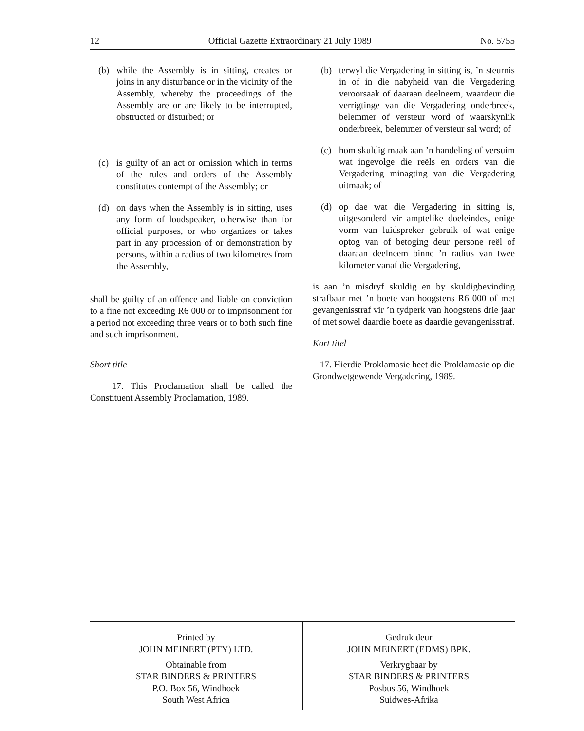12 Official Gazette Extraordinary 21 July 1989 No. 5755
(b) while the Assembly is in sitting, creates or joins in any disturbance or in the vicinity of the Assembly, whereby the proceedings of the Assembly are or are likely to be interrupted, obstructed or disturbed; or
(c) is guilty of an act or omission which in terms of the rules and orders of the Assembly constitutes contempt of the Assembly; or
(d) on days when the Assembly is in sitting, uses any form of loudspeaker, otherwise than for official purposes, or who organizes or takes part in any procession of or demonstration by persons, within a radius of two kilometres from the Assembly,
shall be guilty of an offence and liable on conviction to a fine not exceeding R6 000 or to imprisonment for a period not exceeding three years or to both such fine and such imprisonment.
Short title
17. This Proclamation shall be called the Constituent Assembly Proclamation, 1989.
(b) terwyl die Vergadering in sitting is, ’n steurnis in of in die nabyheid van die Vergadering veroorsaak of daaraan deelneem, waardeur die verrigtinge van die Vergadering onderbreek, belemmer of versteur word of waarskynlik onderbreek, belemmer of versteur sal word; of
(c) hom skuldig maak aan ’n handeling of versuim wat ingevolge die reëls en orders van die Vergadering minagting van die Vergadering uitmaak; of
(d) op dae wat die Vergadering in sitting is, uitgesonderd vir amptelike doeleindes, enige vorm van luidspreker gebruik of wat enige optog van of betoging deur persone reël of daaraan deelneem binne ’n radius van twee kilometer vanaf die Vergadering,
is aan ’n misdryf skuldig en by skuldigbevinding strafbaar met ’n boete van hoogstens R6 000 of met gevangenisstraf vir ’n tydperk van hoogstens drie jaar of met sowel daardie boete as daardie gevangenisstraf.
Kort titel
17. Hierdie Proklamasie heet die Proklamasie op die Grondwetgewende Vergadering, 1989.
Printed by
JOHN MEINERT (PTY) LTD.
Obtainable from
STAR BINDERS & PRINTERS
P.O. Box 56, Windhoek
South West Africa
Gedruk deur
JOHN MEINERT (EDMS) BPK.
Verkrygbaar by
STAR BINDERS & PRINTERS
Posbus 56, Windhoek
Suidwes-Afrika